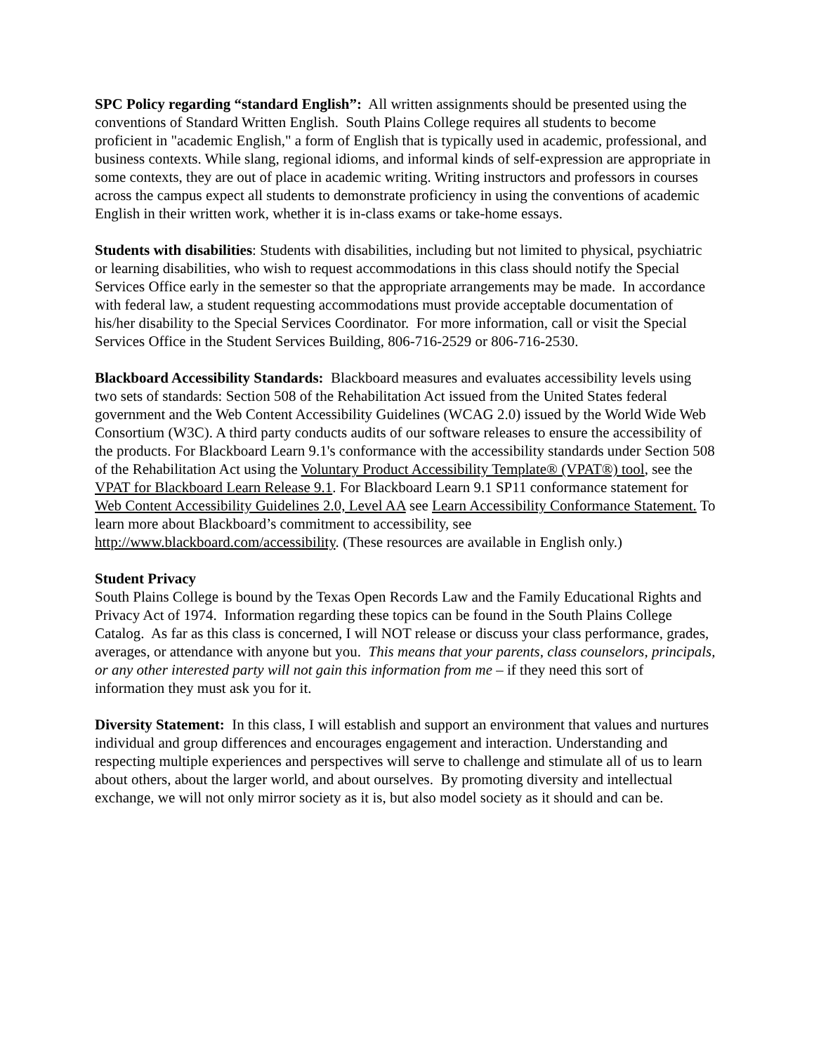SPC Policy regarding “standard English”: All written assignments should be presented using the conventions of Standard Written English. South Plains College requires all students to become proficient in "academic English," a form of English that is typically used in academic, professional, and business contexts. While slang, regional idioms, and informal kinds of self-expression are appropriate in some contexts, they are out of place in academic writing. Writing instructors and professors in courses across the campus expect all students to demonstrate proficiency in using the conventions of academic English in their written work, whether it is in-class exams or take-home essays.
Students with disabilities: Students with disabilities, including but not limited to physical, psychiatric or learning disabilities, who wish to request accommodations in this class should notify the Special Services Office early in the semester so that the appropriate arrangements may be made. In accordance with federal law, a student requesting accommodations must provide acceptable documentation of his/her disability to the Special Services Coordinator. For more information, call or visit the Special Services Office in the Student Services Building, 806-716-2529 or 806-716-2530.
Blackboard Accessibility Standards: Blackboard measures and evaluates accessibility levels using two sets of standards: Section 508 of the Rehabilitation Act issued from the United States federal government and the Web Content Accessibility Guidelines (WCAG 2.0) issued by the World Wide Web Consortium (W3C). A third party conducts audits of our software releases to ensure the accessibility of the products. For Blackboard Learn 9.1's conformance with the accessibility standards under Section 508 of the Rehabilitation Act using the Voluntary Product Accessibility Template® (VPAT®) tool, see the VPAT for Blackboard Learn Release 9.1. For Blackboard Learn 9.1 SP11 conformance statement for Web Content Accessibility Guidelines 2.0, Level AA see Learn Accessibility Conformance Statement. To learn more about Blackboard’s commitment to accessibility, see http://www.blackboard.com/accessibility. (These resources are available in English only.)
Student Privacy
South Plains College is bound by the Texas Open Records Law and the Family Educational Rights and Privacy Act of 1974. Information regarding these topics can be found in the South Plains College Catalog. As far as this class is concerned, I will NOT release or discuss your class performance, grades, averages, or attendance with anyone but you. This means that your parents, class counselors, principals, or any other interested party will not gain this information from me – if they need this sort of information they must ask you for it.
Diversity Statement: In this class, I will establish and support an environment that values and nurtures individual and group differences and encourages engagement and interaction. Understanding and respecting multiple experiences and perspectives will serve to challenge and stimulate all of us to learn about others, about the larger world, and about ourselves. By promoting diversity and intellectual exchange, we will not only mirror society as it is, but also model society as it should and can be.